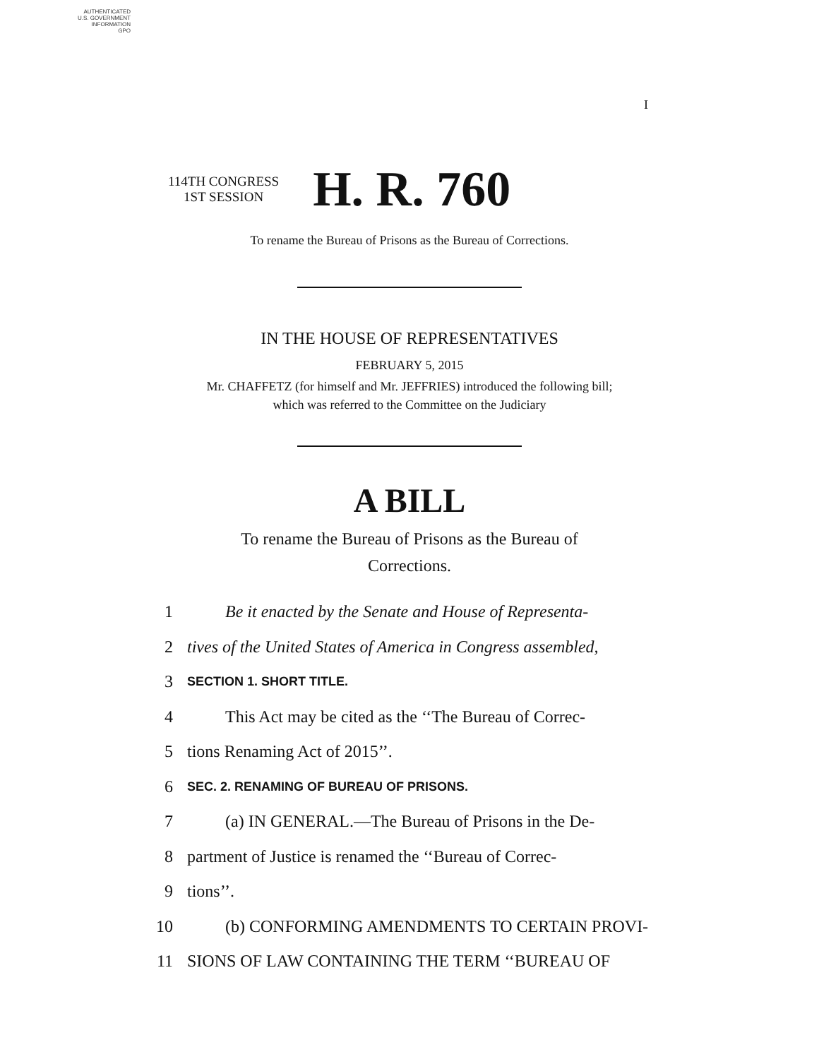AUTHENTICATED
U.S. GOVERNMENT
INFORMATION
GPO
I
114TH CONGRESS
1ST SESSION
H. R. 760
To rename the Bureau of Prisons as the Bureau of Corrections.
IN THE HOUSE OF REPRESENTATIVES
FEBRUARY 5, 2015
Mr. CHAFFETZ (for himself and Mr. JEFFRIES) introduced the following bill;
which was referred to the Committee on the Judiciary
A BILL
To rename the Bureau of Prisons as the Bureau of
Corrections.
1 Be it enacted by the Senate and House of Representa-
2 tives of the United States of America in Congress assembled,
3 SECTION 1. SHORT TITLE.
4 This Act may be cited as the ‘‘The Bureau of Correc-
5 tions Renaming Act of 2015’’.
6 SEC. 2. RENAMING OF BUREAU OF PRISONS.
7 (a) IN GENERAL.—The Bureau of Prisons in the De-
8 partment of Justice is renamed the ‘‘Bureau of Correc-
9 tions’’.
10 (b) CONFORMING AMENDMENTS TO CERTAIN PROVI-
11 SIONS OF LAW CONTAINING THE TERM ‘‘BUREAU OF